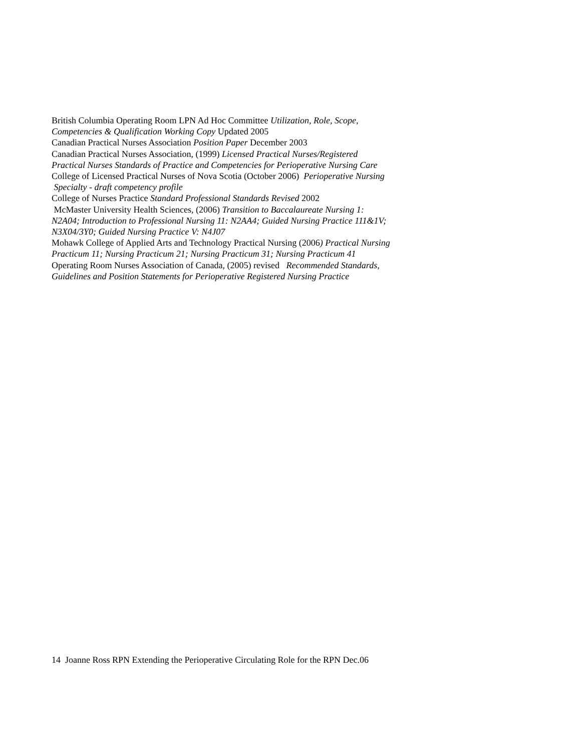British Columbia Operating Room LPN Ad Hoc Committee Utilization, Role, Scope, Competencies & Qualification Working Copy Updated 2005
Canadian Practical Nurses Association Position Paper December 2003
Canadian Practical Nurses Association, (1999) Licensed Practical Nurses/Registered Practical Nurses Standards of Practice and Competencies for Perioperative Nursing Care
College of Licensed Practical Nurses of Nova Scotia (October 2006) Perioperative Nursing Specialty - draft competency profile
College of Nurses Practice Standard Professional Standards Revised 2002
McMaster University Health Sciences, (2006) Transition to Baccalaureate Nursing 1: N2A04; Introduction to Professional Nursing 11: N2AA4; Guided Nursing Practice 111&1V; N3X04/3Y0; Guided Nursing Practice V: N4J07
Mohawk College of Applied Arts and Technology Practical Nursing (2006) Practical Nursing Practicum 11; Nursing Practicum 21; Nursing Practicum 31; Nursing Practicum 41
Operating Room Nurses Association of Canada, (2005) revised Recommended Standards, Guidelines and Position Statements for Perioperative Registered Nursing Practice
14 Joanne Ross RPN Extending the Perioperative Circulating Role for the RPN Dec.06